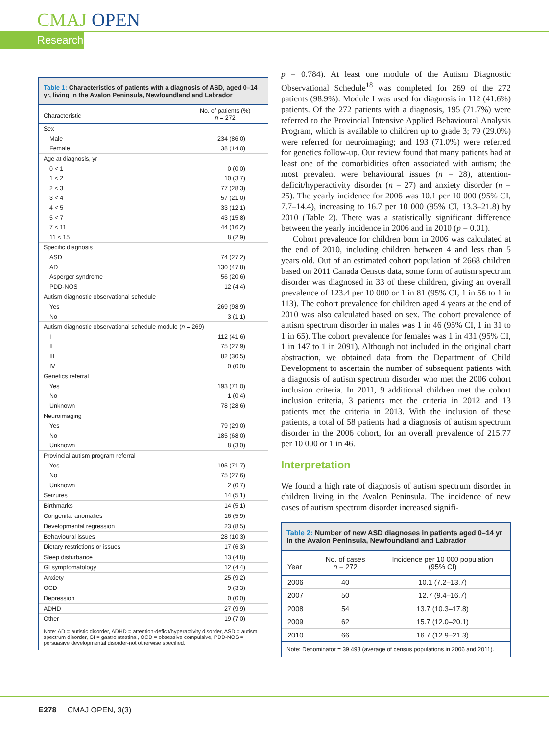CMAJ OPEN
Research
Table 1: Characteristics of patients with a diagnosis of ASD, aged 0–14 yr, living in the Avalon Peninsula, Newfoundland and Labrador
| Characteristic | No. of patients (%) n = 272 |
| --- | --- |
| Sex | |
| Male | 234 (86.0) |
| Female | 38 (14.0) |
| Age at diagnosis, yr | |
| 0 < 1 | 0 (0.0) |
| 1 < 2 | 10 (3.7) |
| 2 < 3 | 77 (28.3) |
| 3 < 4 | 57 (21.0) |
| 4 < 5 | 33 (12.1) |
| 5 < 7 | 43 (15.8) |
| 7 < 11 | 44 (16.2) |
| 11 < 15 | 8 (2.9) |
| Specific diagnosis | |
| ASD | 74 (27.2) |
| AD | 130 (47.8) |
| Asperger syndrome | 56 (20.6) |
| PDD-NOS | 12 (4.4) |
| Autism diagnostic observational schedule | |
| Yes | 269 (98.9) |
| No | 3 (1.1) |
| Autism diagnostic observational schedule module ( n = 269) | |
| I | 112 (41.6) |
| II | 75 (27.9) |
| III | 82 (30.5) |
| IV | 0 (0.0) |
| Genetics referral | |
| Yes | 193 (71.0) |
| No | 1 (0.4) |
| Unknown | 78 (28.6) |
| Neuroimaging | |
| Yes | 79 (29.0) |
| No | 185 (68.0) |
| Unknown | 8 (3.0) |
| Provincial autism program referral | |
| Yes | 195 (71.7) |
| No | 75 (27.6) |
| Unknown | 2 (0.7) |
| Seizures | 14 (5.1) |
| Birthmarks | 14 (5.1) |
| Congenital anomalies | 16 (5.9) |
| Developmental regression | 23 (8.5) |
| Behavioural issues | 28 (10.3) |
| Dietary restrictions or issues | 17 (6.3) |
| Sleep disturbance | 13 (4.8) |
| GI symptomatology | 12 (4.4) |
| Anxiety | 25 (9.2) |
| OCD | 9 (3.3) |
| Depression | 0 (0.0) |
| ADHD | 27 (9.9) |
| Other | 19 (7.0) |
Note: AD = autistic disorder, ADHD = attention-deficit/hyperactivity disorder, ASD = autism spectrum disorder, GI = gastrointestinal, OCD = obsessive compulsive, PDD-NOS = persuasive developmental disorder-not otherwise specified.
p = 0.784). At least one module of the Autism Diagnostic Observational Schedule<sup>18</sup> was completed for 269 of the 272 patients (98.9%). Module I was used for diagnosis in 112 (41.6%) patients. Of the 272 patients with a diagnosis, 195 (71.7%) were referred to the Provincial Intensive Applied Behavioural Analysis Program, which is available to children up to grade 3; 79 (29.0%) were referred for neuroimaging; and 193 (71.0%) were referred for genetics follow-up. Our review found that many patients had at least one of the comorbidities often associated with autism; the most prevalent were behavioural issues (n = 28), attention-deficit/hyperactivity disorder (n = 27) and anxiety disorder (n = 25). The yearly incidence for 2006 was 10.1 per 10 000 (95% CI, 7.7–14.4), increasing to 16.7 per 10 000 (95% CI, 13.3–21.8) by 2010 (Table 2). There was a statistically significant difference between the yearly incidence in 2006 and in 2010 (p = 0.01).
Cohort prevalence for children born in 2006 was calculated at the end of 2010, including children between 4 and less than 5 years old. Out of an estimated cohort population of 2668 children based on 2011 Canada Census data, some form of autism spectrum disorder was diagnosed in 33 of these children, giving an overall prevalence of 123.4 per 10 000 or 1 in 81 (95% CI, 1 in 56 to 1 in 113). The cohort prevalence for children aged 4 years at the end of 2010 was also calculated based on sex. The cohort prevalence of autism spectrum disorder in males was 1 in 46 (95% CI, 1 in 31 to 1 in 65). The cohort prevalence for females was 1 in 431 (95% CI, 1 in 147 to 1 in 2091). Although not included in the original chart abstraction, we obtained data from the Department of Child Development to ascertain the number of subsequent patients with a diagnosis of autism spectrum disorder who met the 2006 cohort inclusion criteria. In 2011, 9 additional children met the cohort inclusion criteria, 3 patients met the criteria in 2012 and 13 patients met the criteria in 2013. With the inclusion of these patients, a total of 58 patients had a diagnosis of autism spectrum disorder in the 2006 cohort, for an overall prevalence of 215.77 per 10 000 or 1 in 46.
Interpretation
We found a high rate of diagnosis of autism spectrum disorder in children living in the Avalon Peninsula. The incidence of new cases of autism spectrum disorder increased signifi-
Table 2: Number of new ASD diagnoses in patients aged 0–14 yr in the Avalon Peninsula, Newfoundland and Labrador
| Year | No. of cases n = 272 | Incidence per 10 000 population (95% CI) |
| --- | --- | --- |
| 2006 | 40 | 10.1 (7.2–13.7) |
| 2007 | 50 | 12.7 (9.4–16.7) |
| 2008 | 54 | 13.7 (10.3–17.8) |
| 2009 | 62 | 15.7 (12.0–20.1) |
| 2010 | 66 | 16.7 (12.9–21.3) |
Note: Denominator = 39 498 (average of census populations in 2006 and 2011).
E278 CMAJ OPEN, 3(3)